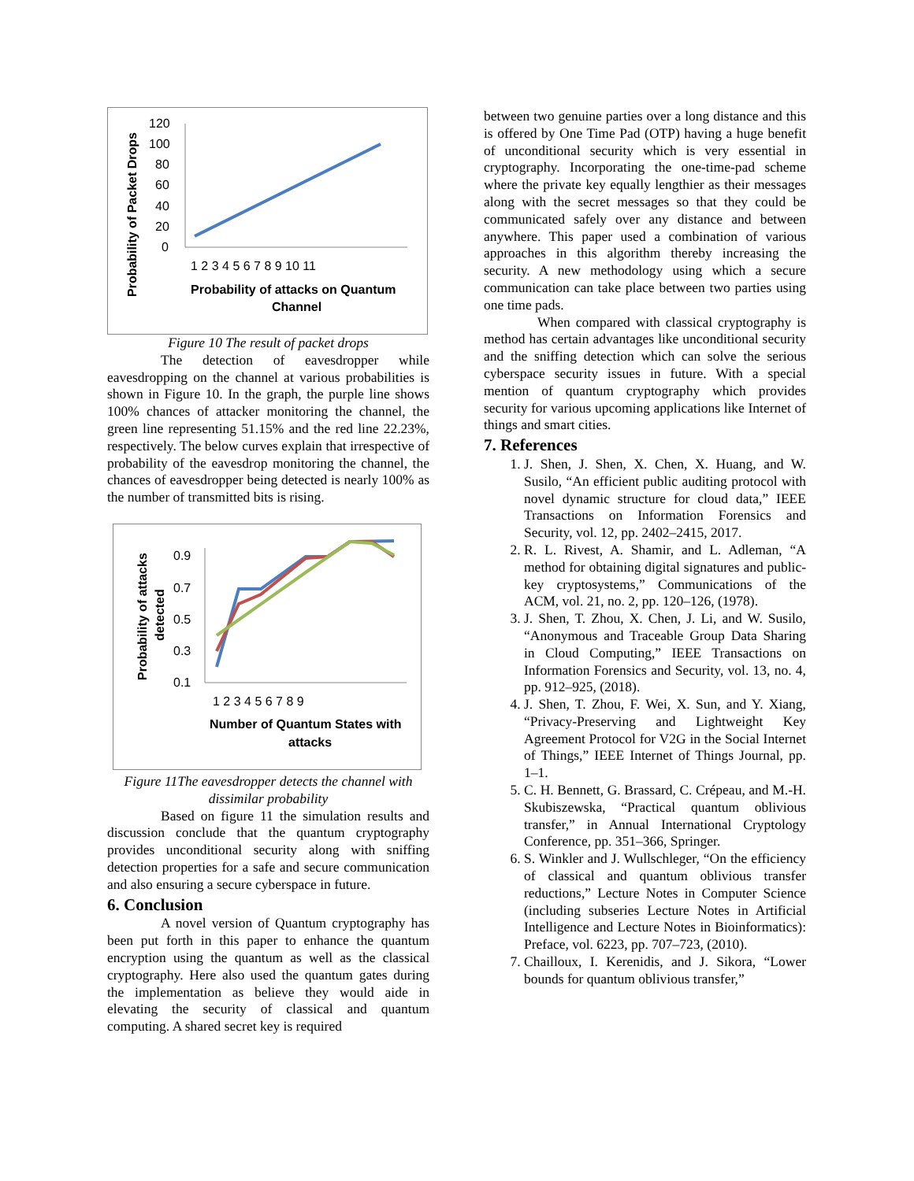Probability of Packet Drops
120
100
80
60
40
20
0
1 2 3 4 5 6 7 8 9 10 11
Probability of attacks on Quantum
Channel
Figure 10 The result of packet drops
The detection of eavesdropper while eavesdropping on the channel at various probabilities is shown in Figure 10. In the graph, the purple line shows 100% chances of attacker monitoring the channel, the green line representing 51.15% and the red line 22.23%, respectively. The below curves explain that irrespective of probability of the eavesdrop monitoring the channel, the chances of eavesdropper being detected is nearly 100% as the number of transmitted bits is rising.
Probability of attacks
detected
0.9
0.7
0.5
0.3
0.1
1 2 3 4 5 6 7 8 9
Number of Quantum States with
attacks
Figure 11The eavesdropper detects the channel with dissimilar probability
Based on figure 11 the simulation results and discussion conclude that the quantum cryptography provides unconditional security along with sniffing detection properties for a safe and secure communication and also ensuring a secure cyberspace in future.
6. Conclusion
A novel version of Quantum cryptography has been put forth in this paper to enhance the quantum encryption using the quantum as well as the classical cryptography. Here also used the quantum gates during the implementation as believe they would aide in elevating the security of classical and quantum computing. A shared secret key is required
between two genuine parties over a long distance and this is offered by One Time Pad (OTP) having a huge benefit of unconditional security which is very essential in cryptography. Incorporating the one-time-pad scheme where the private key equally lengthier as their messages along with the secret messages so that they could be communicated safely over any distance and between anywhere. This paper used a combination of various approaches in this algorithm thereby increasing the security. A new methodology using which a secure communication can take place between two parties using one time pads.
When compared with classical cryptography is method has certain advantages like unconditional security and the sniffing detection which can solve the serious cyberspace security issues in future. With a special mention of quantum cryptography which provides security for various upcoming applications like Internet of things and smart cities.
7. References
1. J. Shen, J. Shen, X. Chen, X. Huang, and W. Susilo, “An efficient public auditing protocol with novel dynamic structure for cloud data,” IEEE Transactions on Information Forensics and Security, vol. 12, pp. 2402–2415, 2017.
2. R. L. Rivest, A. Shamir, and L. Adleman, “A method for obtaining digital signatures and public-key cryptosystems,” Communications of the ACM, vol. 21, no. 2, pp. 120–126, (1978).
3. J. Shen, T. Zhou, X. Chen, J. Li, and W. Susilo, “Anonymous and Traceable Group Data Sharing in Cloud Computing,” IEEE Transactions on Information Forensics and Security, vol. 13, no. 4, pp. 912–925, (2018).
4. J. Shen, T. Zhou, F. Wei, X. Sun, and Y. Xiang, “Privacy-Preserving and Lightweight Key Agreement Protocol for V2G in the Social Internet of Things,” IEEE Internet of Things Journal, pp. 1–1.
5. C. H. Bennett, G. Brassard, C. Crépeau, and M.-H. Skubiszewska, “Practical quantum oblivious transfer,” in Annual International Cryptology Conference, pp. 351–366, Springer.
6. S. Winkler and J. Wullschleger, “On the efficiency of classical and quantum oblivious transfer reductions,” Lecture Notes in Computer Science (including subseries Lecture Notes in Artificial Intelligence and Lecture Notes in Bioinformatics): Preface, vol. 6223, pp. 707–723, (2010).
7. Chailloux, I. Kerenidis, and J. Sikora, “Lower bounds for quantum oblivious transfer,”